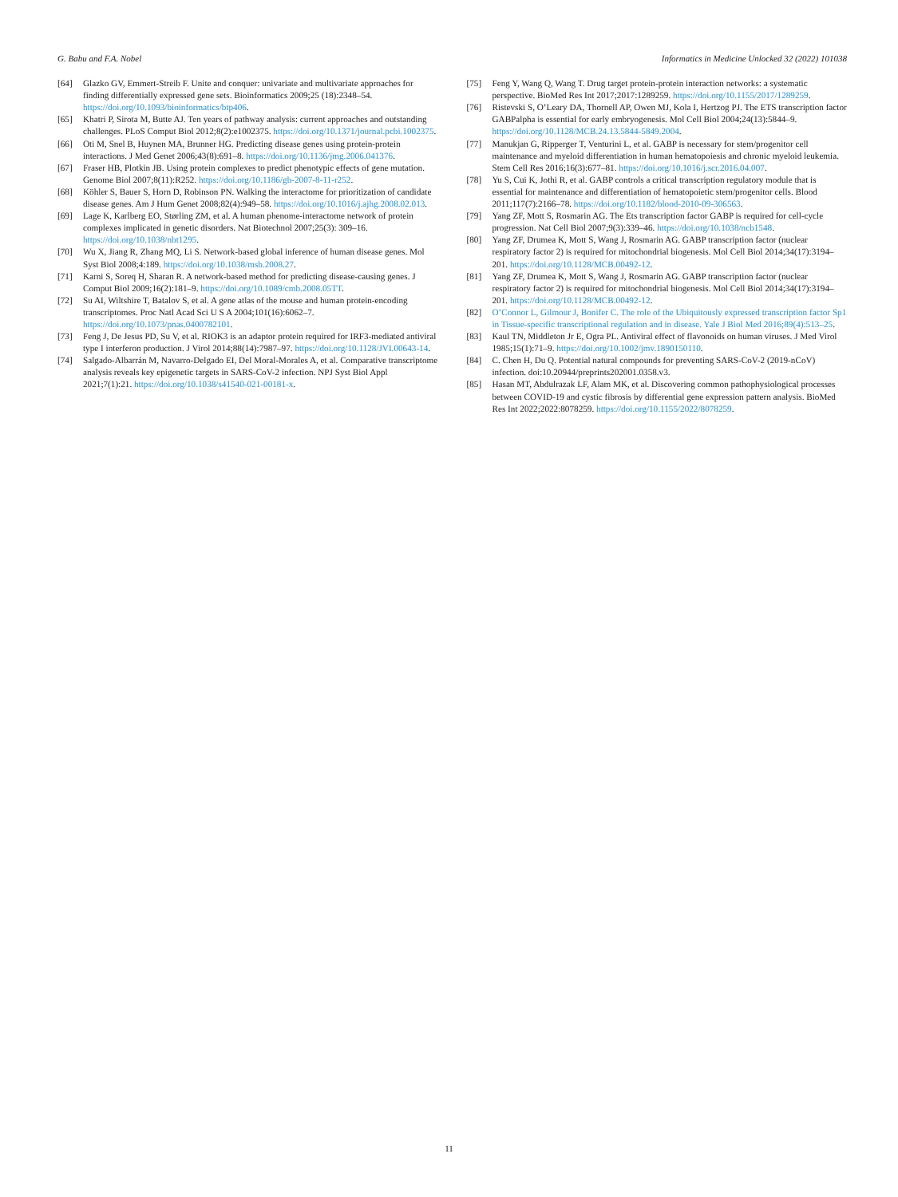G. Babu and F.A. Nobel Informatics in Medicine Unlocked 32 (2022) 101038
[64] Glazko GV, Emmert-Streib F. Unite and conquer: univariate and multivariate approaches for finding differentially expressed gene sets. Bioinformatics 2009;25 (18):2348–54. https://doi.org/10.1093/bioinformatics/btp406.
[65] Khatri P, Sirota M, Butte AJ. Ten years of pathway analysis: current approaches and outstanding challenges. PLoS Comput Biol 2012;8(2):e1002375. https://doi.org/10.1371/journal.pcbi.1002375.
[66] Oti M, Snel B, Huynen MA, Brunner HG. Predicting disease genes using protein-protein interactions. J Med Genet 2006;43(8):691–8. https://doi.org/10.1136/jmg.2006.041376.
[67] Fraser HB, Plotkin JB. Using protein complexes to predict phenotypic effects of gene mutation. Genome Biol 2007;8(11):R252. https://doi.org/10.1186/gb-2007-8-11-r252.
[68] Köhler S, Bauer S, Horn D, Robinson PN. Walking the interactome for prioritization of candidate disease genes. Am J Hum Genet 2008;82(4):949–58. https://doi.org/10.1016/j.ajhg.2008.02.013.
[69] Lage K, Karlberg EO, Størling ZM, et al. A human phenome-interactome network of protein complexes implicated in genetic disorders. Nat Biotechnol 2007;25(3): 309–16. https://doi.org/10.1038/nbt1295.
[70] Wu X, Jiang R, Zhang MQ, Li S. Network-based global inference of human disease genes. Mol Syst Biol 2008;4:189. https://doi.org/10.1038/msb.2008.27.
[71] Karni S, Soreq H, Sharan R. A network-based method for predicting disease-causing genes. J Comput Biol 2009;16(2):181–9. https://doi.org/10.1089/cmb.2008.05TT.
[72] Su AI, Wiltshire T, Batalov S, et al. A gene atlas of the mouse and human protein-encoding transcriptomes. Proc Natl Acad Sci U S A 2004;101(16):6062–7. https://doi.org/10.1073/pnas.0400782101.
[73] Feng J, De Jesus PD, Su V, et al. RIOK3 is an adaptor protein required for IRF3-mediated antiviral type I interferon production. J Virol 2014;88(14):7987–97. https://doi.org/10.1128/JVI.00643-14.
[74] Salgado-Albarrán M, Navarro-Delgado EI, Del Moral-Morales A, et al. Comparative transcriptome analysis reveals key epigenetic targets in SARS-CoV-2 infection. NPJ Syst Biol Appl 2021;7(1):21. https://doi.org/10.1038/s41540-021-00181-x.
[75] Feng Y, Wang Q, Wang T. Drug target protein-protein interaction networks: a systematic perspective. BioMed Res Int 2017;2017:1289259. https://doi.org/10.1155/2017/1289259.
[76] Ristevski S, O’Leary DA, Thornell AP, Owen MJ, Kola I, Hertzog PJ. The ETS transcription factor GABPalpha is essential for early embryogenesis. Mol Cell Biol 2004;24(13):5844–9. https://doi.org/10.1128/MCB.24.13.5844-5849.2004.
[77] Manukjan G, Ripperger T, Venturini L, et al. GABP is necessary for stem/progenitor cell maintenance and myeloid differentiation in human hematopoiesis and chronic myeloid leukemia. Stem Cell Res 2016;16(3):677–81. https://doi.org/10.1016/j.scr.2016.04.007.
[78] Yu S, Cui K, Jothi R, et al. GABP controls a critical transcription regulatory module that is essential for maintenance and differentiation of hematopoietic stem/progenitor cells. Blood 2011;117(7):2166–78. https://doi.org/10.1182/blood-2010-09-306563.
[79] Yang ZF, Mott S, Rosmarin AG. The Ets transcription factor GABP is required for cell-cycle progression. Nat Cell Biol 2007;9(3):339–46. https://doi.org/10.1038/ncb1548.
[80] Yang ZF, Drumea K, Mott S, Wang J, Rosmarin AG. GABP transcription factor (nuclear respiratory factor 2) is required for mitochondrial biogenesis. Mol Cell Biol 2014;34(17):3194–201. https://doi.org/10.1128/MCB.00492-12.
[81] Yang ZF, Drumea K, Mott S, Wang J, Rosmarin AG. GABP transcription factor (nuclear respiratory factor 2) is required for mitochondrial biogenesis. Mol Cell Biol 2014;34(17):3194–201. https://doi.org/10.1128/MCB.00492-12.
[82] O’Connor L, Gilmour J, Bonifer C. The role of the Ubiquitously expressed transcription factor Sp1 in Tissue-specific transcriptional regulation and in disease. Yale J Biol Med 2016;89(4):513–25.
[83] Kaul TN, Middleton Jr E, Ogra PL. Antiviral effect of flavonoids on human viruses. J Med Virol 1985;15(1):71–9. https://doi.org/10.1002/jmv.1890150110.
[84] C. Chen H, Du Q. Potential natural compounds for preventing SARS-CoV-2 (2019-nCoV) infection. doi:10.20944/preprints202001.0358.v3.
[85] Hasan MT, Abdulrazak LF, Alam MK, et al. Discovering common pathophysiological processes between COVID-19 and cystic fibrosis by differential gene expression pattern analysis. BioMed Res Int 2022;2022:8078259. https://doi.org/10.1155/2022/8078259.
11